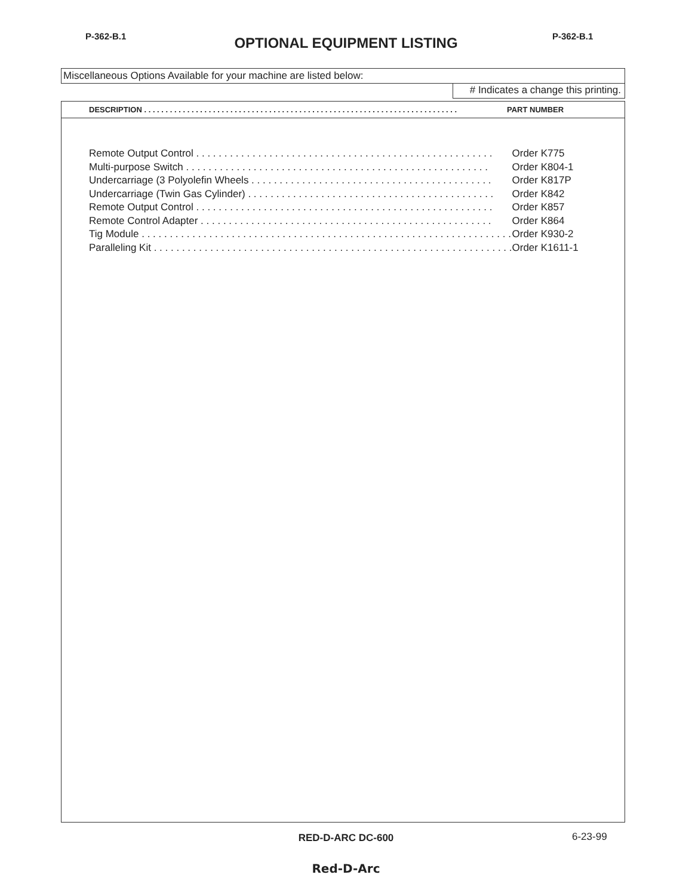P-362-B.1
OPTIONAL EQUIPMENT LISTING P-362-B.1
Miscellaneous Options Available for your machine are listed below:
# Indicates a change this printing.
| DESCRIPTION . . . . . . . . . . . . . . . . . . . . . . . . . . . . . . . . . . . . . . . . . . . . . . . . . . . . . . . . . . . . . . . . . . . . . . . . . | PART NUMBER |
| Remote Output Control . . . . . . . . . . . . . . . . . . . . . . . . . . . . . . . . . . . . . . . . . . . . . . . . . . . . . | Order K775 |
| Multi-purpose Switch . . . . . . . . . . . . . . . . . . . . . . . . . . . . . . . . . . . . . . . . . . . . . . . . . . . . . . | Order K804-1 |
| Undercarriage (3 Polyolefin Wheels . . . . . . . . . . . . . . . . . . . . . . . . . . . . . . . . . . . . . . . . . . . | Order K817P |
| Undercarriage (Twin Gas Cylinder) . . . . . . . . . . . . . . . . . . . . . . . . . . . . . . . . . . . . . . . . . . . . | Order K842 |
| Remote Output Control . . . . . . . . . . . . . . . . . . . . . . . . . . . . . . . . . . . . . . . . . . . . . . . . . . . . . | Order K857 |
| Remote Control Adapter . . . . . . . . . . . . . . . . . . . . . . . . . . . . . . . . . . . . . . . . . . . . . . . . . . . . | Order K864 |
| Tig Module . . . . . . . . . . . . . . . . . . . . . . . . . . . . . . . . . . . . . . . . . . . . . . . . . . . . . . . . . . . . . . . . . . | Order K930-2 |
| Paralleling Kit . . . . . . . . . . . . . . . . . . . . . . . . . . . . . . . . . . . . . . . . . . . . . . . . . . . . . . . . . . . . . . . . | Order K1611-1 |
RED-D-ARC DC-600 6-23-99
Red-D-Arc